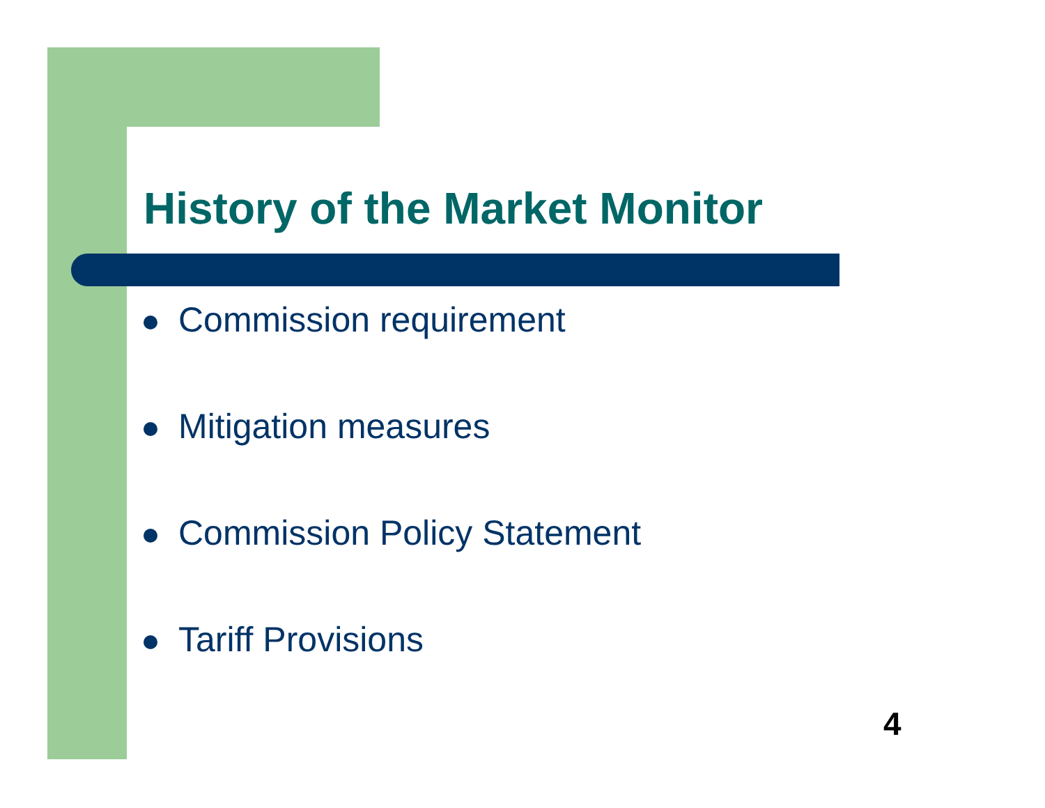History of the Market Monitor
Commission requirement
Mitigation measures
Commission Policy Statement
Tariff Provisions
4